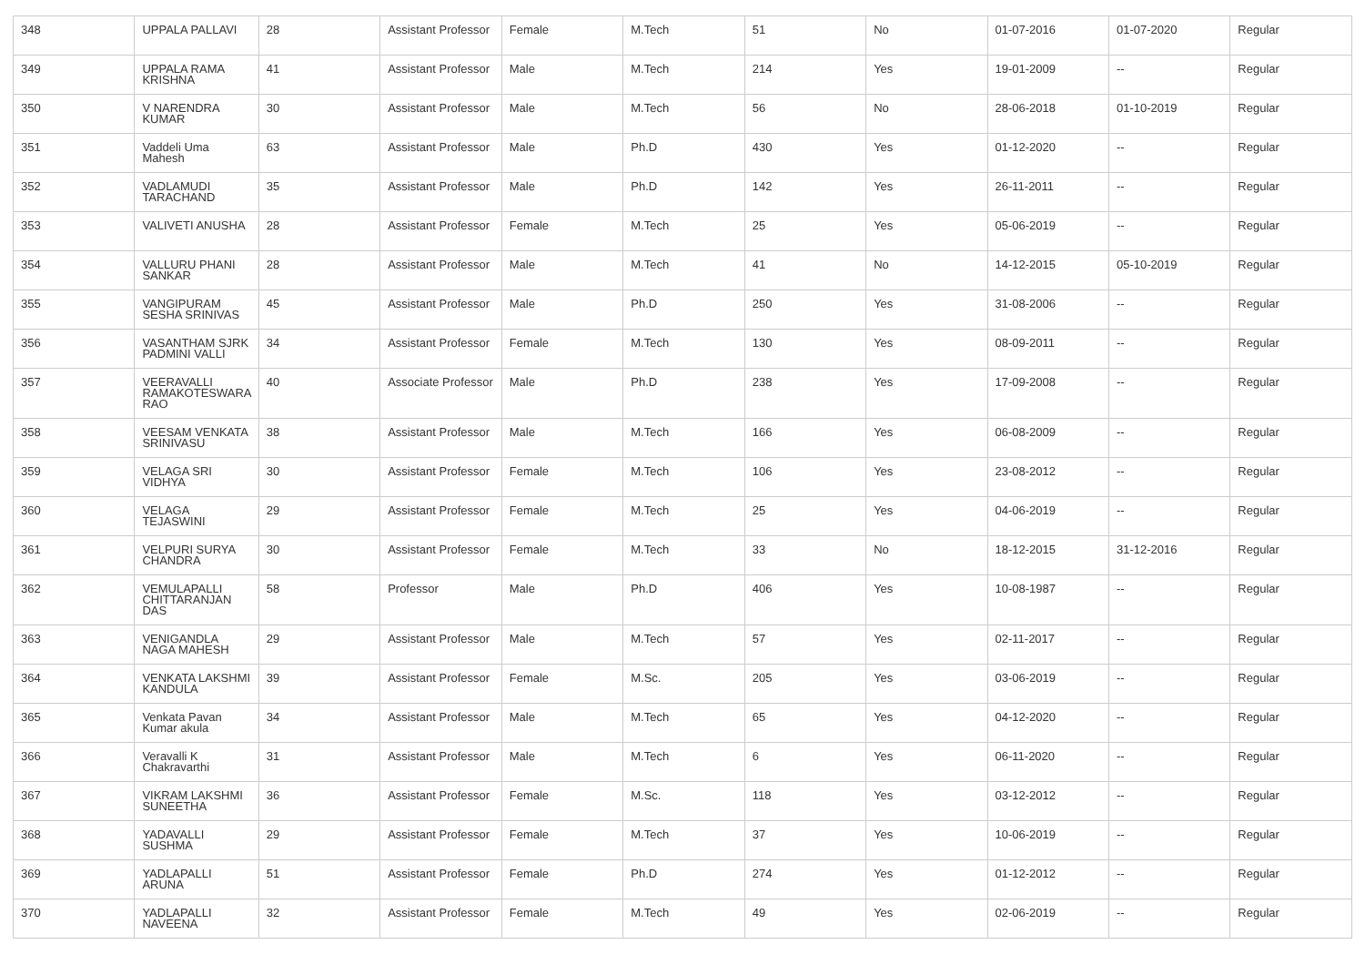| 348 | UPPALA PALLAVI | 28 | Assistant Professor | Female | M.Tech | 51 | No | 01-07-2016 | 01-07-2020 | Regular |
| 349 | UPPALA RAMA KRISHNA | 41 | Assistant Professor | Male | M.Tech | 214 | Yes | 19-01-2009 | -- | Regular |
| 350 | V NARENDRA KUMAR | 30 | Assistant Professor | Male | M.Tech | 56 | No | 28-06-2018 | 01-10-2019 | Regular |
| 351 | Vaddeli Uma Mahesh | 63 | Assistant Professor | Male | Ph.D | 430 | Yes | 01-12-2020 | -- | Regular |
| 352 | VADLAMUDI TARACHAND | 35 | Assistant Professor | Male | Ph.D | 142 | Yes | 26-11-2011 | -- | Regular |
| 353 | VALIVETI ANUSHA | 28 | Assistant Professor | Female | M.Tech | 25 | Yes | 05-06-2019 | -- | Regular |
| 354 | VALLURU PHANI SANKAR | 28 | Assistant Professor | Male | M.Tech | 41 | No | 14-12-2015 | 05-10-2019 | Regular |
| 355 | VANGIPURAM SESHA SRINIVAS | 45 | Assistant Professor | Male | Ph.D | 250 | Yes | 31-08-2006 | -- | Regular |
| 356 | VASANTHAM SJRK PADMINI VALLI | 34 | Assistant Professor | Female | M.Tech | 130 | Yes | 08-09-2011 | -- | Regular |
| 357 | VEERAVALLI RAMAKOTESWARA RAO | 40 | Associate Professor | Male | Ph.D | 238 | Yes | 17-09-2008 | -- | Regular |
| 358 | VEESAM VENKATA SRINIVASU | 38 | Assistant Professor | Male | M.Tech | 166 | Yes | 06-08-2009 | -- | Regular |
| 359 | VELAGA SRI VIDHYA | 30 | Assistant Professor | Female | M.Tech | 106 | Yes | 23-08-2012 | -- | Regular |
| 360 | VELAGA TEJASWINI | 29 | Assistant Professor | Female | M.Tech | 25 | Yes | 04-06-2019 | -- | Regular |
| 361 | VELPURI SURYA CHANDRA | 30 | Assistant Professor | Female | M.Tech | 33 | No | 18-12-2015 | 31-12-2016 | Regular |
| 362 | VEMULAPALLI CHITTARANJAN DAS | 58 | Professor | Male | Ph.D | 406 | Yes | 10-08-1987 | -- | Regular |
| 363 | VENIGANDLA NAGA MAHESH | 29 | Assistant Professor | Male | M.Tech | 57 | Yes | 02-11-2017 | -- | Regular |
| 364 | VENKATA LAKSHMI KANDULA | 39 | Assistant Professor | Female | M.Sc. | 205 | Yes | 03-06-2019 | -- | Regular |
| 365 | Venkata Pavan Kumar akula | 34 | Assistant Professor | Male | M.Tech | 65 | Yes | 04-12-2020 | -- | Regular |
| 366 | Veravalli K Chakravarthi | 31 | Assistant Professor | Male | M.Tech | 6 | Yes | 06-11-2020 | -- | Regular |
| 367 | VIKRAM LAKSHMI SUNEETHA | 36 | Assistant Professor | Female | M.Sc. | 118 | Yes | 03-12-2012 | -- | Regular |
| 368 | YADAVALLI SUSHMA | 29 | Assistant Professor | Female | M.Tech | 37 | Yes | 10-06-2019 | -- | Regular |
| 369 | YADLAPALLI ARUNA | 51 | Assistant Professor | Female | Ph.D | 274 | Yes | 01-12-2012 | -- | Regular |
| 370 | YADLAPALLI NAVEENA | 32 | Assistant Professor | Female | M.Tech | 49 | Yes | 02-06-2019 | -- | Regular |